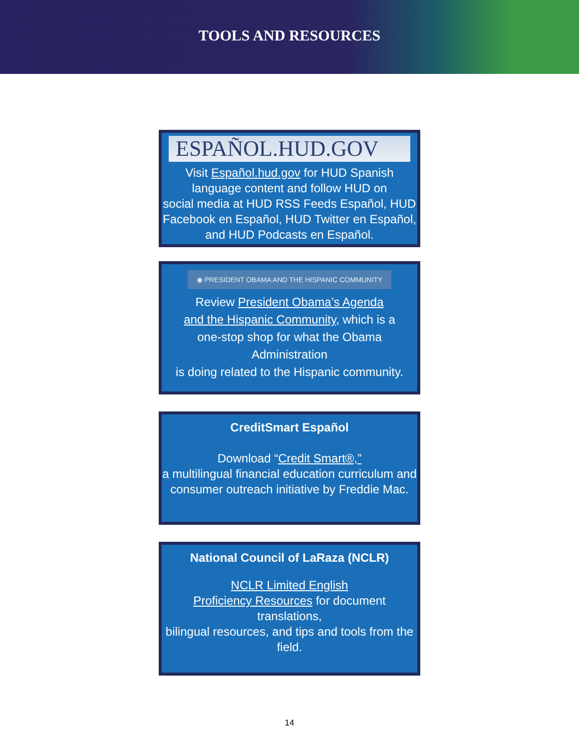TOOLS AND RESOURCES
ESPAÑOL.HUD.GOV
Visit Español.hud.gov for HUD Spanish
language content and follow HUD on
social media at HUD RSS Feeds Español, HUD
Facebook en Español, HUD Twitter en Español,
and HUD Podcasts en Español.
◉ PRESIDENT OBAMA AND THE HISPANIC COMMUNITY
Review President Obama’s Agenda
and the Hispanic Community, which is a
one-stop shop for what the Obama Administration
is doing related to the Hispanic community.
CreditSmart Español
Download “Credit Smart®,”
a multilingual financial education curriculum and
consumer outreach initiative by Freddie Mac.
National Council of LaRaza (NCLR)
NCLR Limited English
Proficiency Resources for document translations,
bilingual resources, and tips and tools from the
field.
14